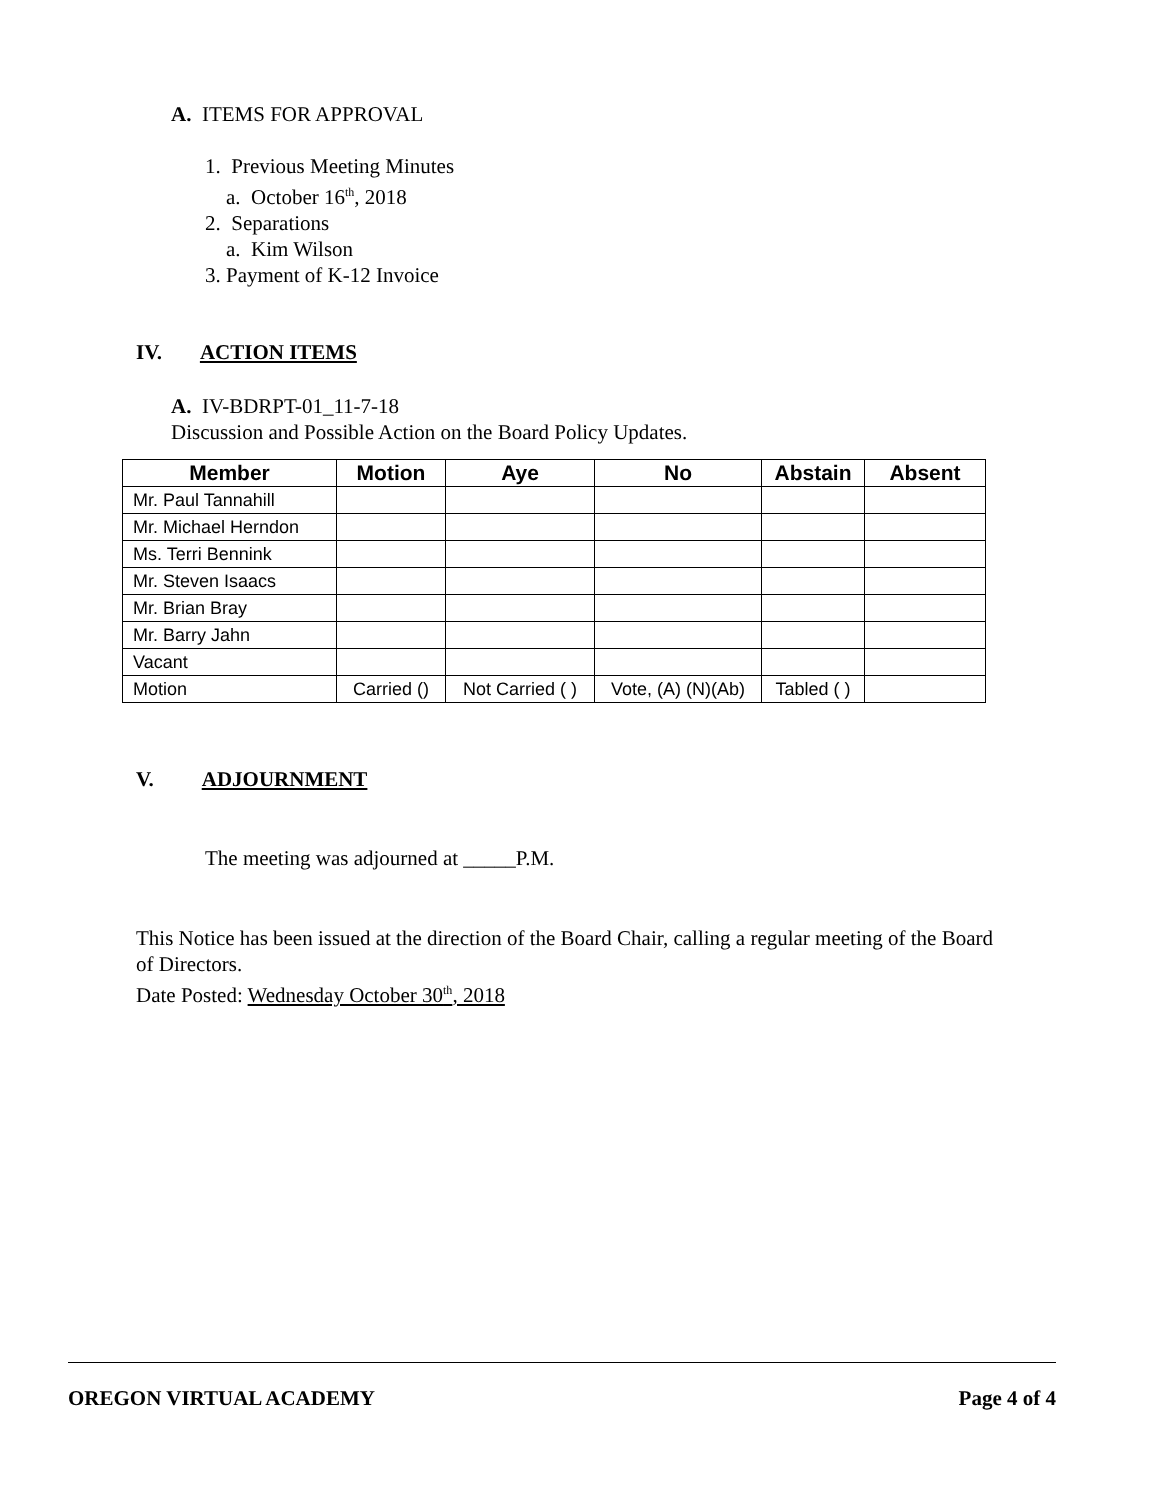A. ITEMS FOR APPROVAL
1. Previous Meeting Minutes
a. October 16<sup>th</sup>, 2018
2. Separations
a. Kim Wilson
3. Payment of K-12 Invoice
IV. ACTION ITEMS
A. IV-BDRPT-01_11-7-18
Discussion and Possible Action on the Board Policy Updates.
| Member | Motion | Aye | No | Abstain | Absent |
| --- | --- | --- | --- | --- | --- |
| Mr. Paul Tannahill | | | | | |
| Mr. Michael Herndon | | | | | |
| Ms. Terri Bennink | | | | | |
| Mr. Steven Isaacs | | | | | |
| Mr. Brian Bray | | | | | |
| Mr. Barry Jahn | | | | | |
| Vacant | | | | | |
| Motion | Carried () | Not Carried ( ) | Vote, (A) (N)(Ab) | Tabled ( ) | |
V. ADJOURNMENT
The meeting was adjourned at _____P.M.
This Notice has been issued at the direction of the Board Chair, calling a regular meeting of the Board of Directors.
Date Posted: Wednesday October 30<sup>th</sup>, 2018
OREGON VIRTUAL ACADEMY Page 4 of 4